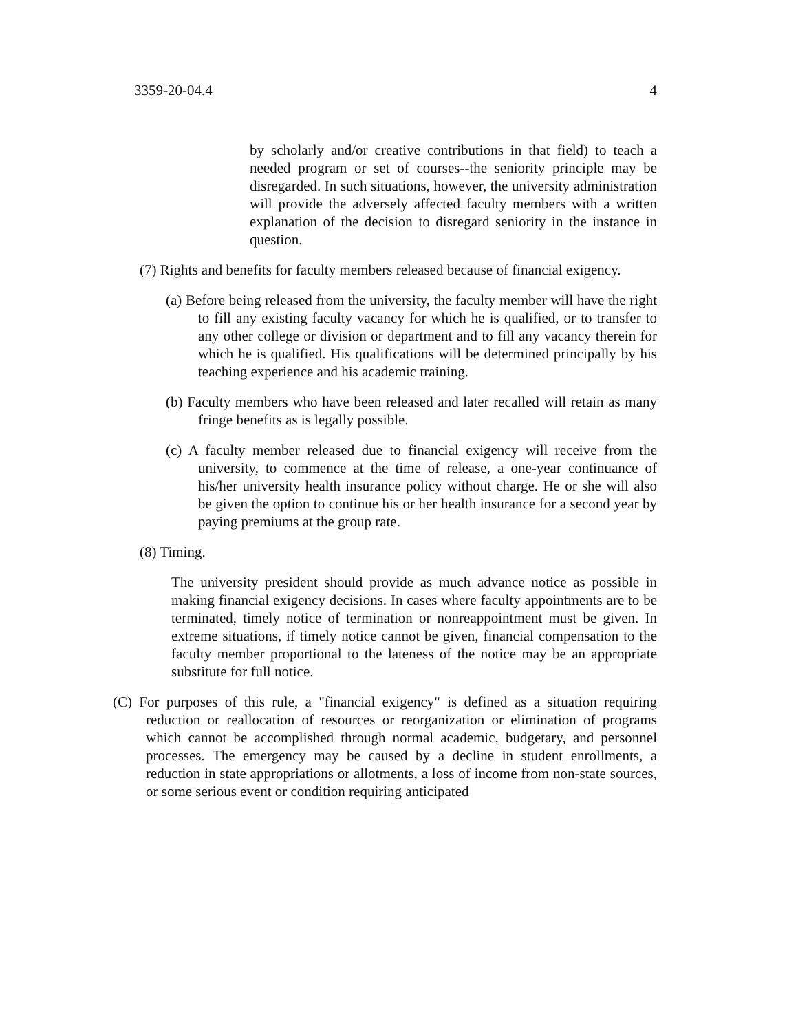3359-20-04.4 4
by scholarly and/or creative contributions in that field) to teach a needed program or set of courses--the seniority principle may be disregarded. In such situations, however, the university administration will provide the adversely affected faculty members with a written explanation of the decision to disregard seniority in the instance in question.
(7) Rights and benefits for faculty members released because of financial exigency.
(a) Before being released from the university, the faculty member will have the right to fill any existing faculty vacancy for which he is qualified, or to transfer to any other college or division or department and to fill any vacancy therein for which he is qualified. His qualifications will be determined principally by his teaching experience and his academic training.
(b) Faculty members who have been released and later recalled will retain as many fringe benefits as is legally possible.
(c) A faculty member released due to financial exigency will receive from the university, to commence at the time of release, a one-year continuance of his/her university health insurance policy without charge. He or she will also be given the option to continue his or her health insurance for a second year by paying premiums at the group rate.
(8) Timing.
The university president should provide as much advance notice as possible in making financial exigency decisions. In cases where faculty appointments are to be terminated, timely notice of termination or nonreappointment must be given. In extreme situations, if timely notice cannot be given, financial compensation to the faculty member proportional to the lateness of the notice may be an appropriate substitute for full notice.
(C) For purposes of this rule, a "financial exigency" is defined as a situation requiring reduction or reallocation of resources or reorganization or elimination of programs which cannot be accomplished through normal academic, budgetary, and personnel processes. The emergency may be caused by a decline in student enrollments, a reduction in state appropriations or allotments, a loss of income from non-state sources, or some serious event or condition requiring anticipated